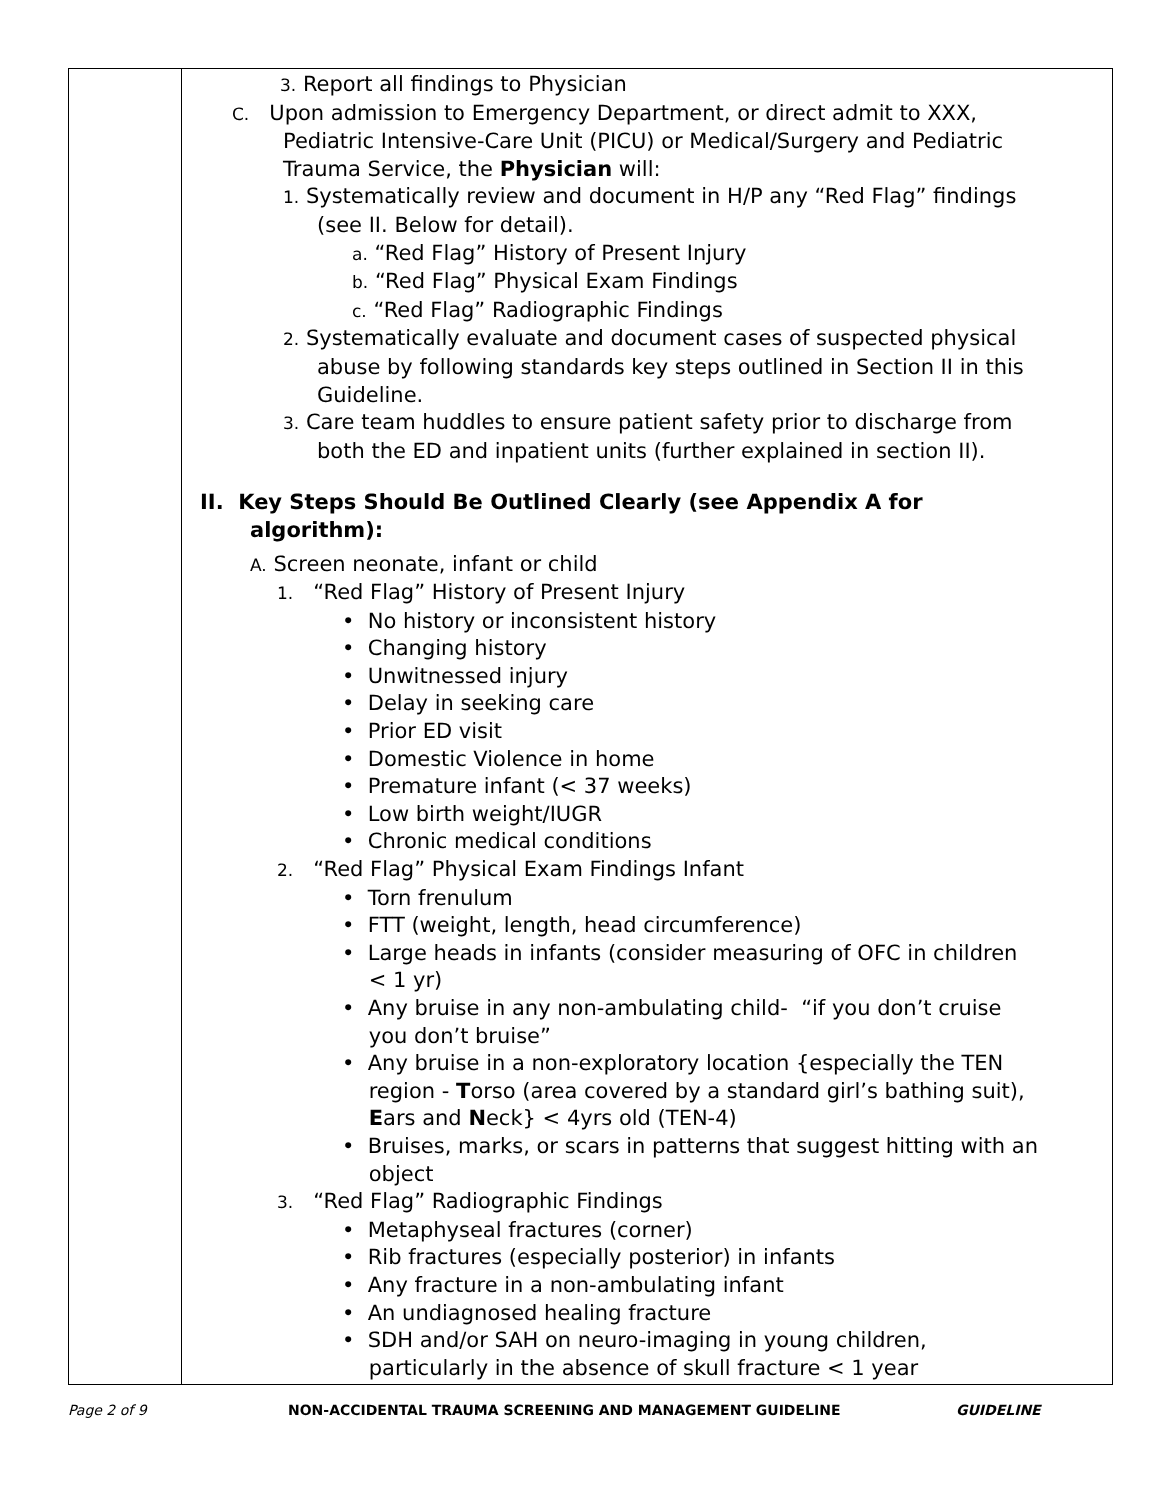| | 3. Report all findings to Physician C. Upon admission to Emergency Department, or direct admit to XXX, Pediatric Intensive-Care Unit (PICU) or Medical/Surgery and Pediatric Trauma Service, the Physician will: 1. Systematically review and document in H/P any “Red Flag” findings (see II. Below for detail). a. “Red Flag” History of Present Injury b. “Red Flag” Physical Exam Findings c. “Red Flag” Radiographic Findings 2. Systematically evaluate and document cases of suspected physical abuse by following standards key steps outlined in Section II in this Guideline. 3. Care team huddles to ensure patient safety prior to discharge from both the ED and inpatient units (further explained in section II). II. Key Steps Should Be Outlined Clearly (see Appendix A for algorithm): A. Screen neonate, infant or child 1. “Red Flag” History of Present Injury • No history or inconsistent history • Changing history • Unwitnessed injury • Delay in seeking care • Prior ED visit • Domestic Violence in home • Premature infant (< 37 weeks) • Low birth weight/IUGR • Chronic medical conditions 2. “Red Flag” Physical Exam Findings Infant • Torn frenulum • FTT (weight, length, head circumference) • Large heads in infants (consider measuring of OFC in children < 1 yr) • Any bruise in any non-ambulating child- “if you don’t cruise you don’t bruise” • Any bruise in a non-exploratory location {especially the TEN region - T orso (area covered by a standard girl’s bathing suit), E ars and N eck} < 4yrs old (TEN-4) • Bruises, marks, or scars in patterns that suggest hitting with an object 3. “Red Flag” Radiographic Findings • Metaphyseal fractures (corner) • Rib fractures (especially posterior) in infants • Any fracture in a non-ambulating infant • An undiagnosed healing fracture • SDH and/or SAH on neuro-imaging in young children, particularly in the absence of skull fracture < 1 year |
Page 2 of 9 NON-ACCIDENTAL TRAUMA SCREENING AND MANAGEMENT GUIDELINE GUIDELINE